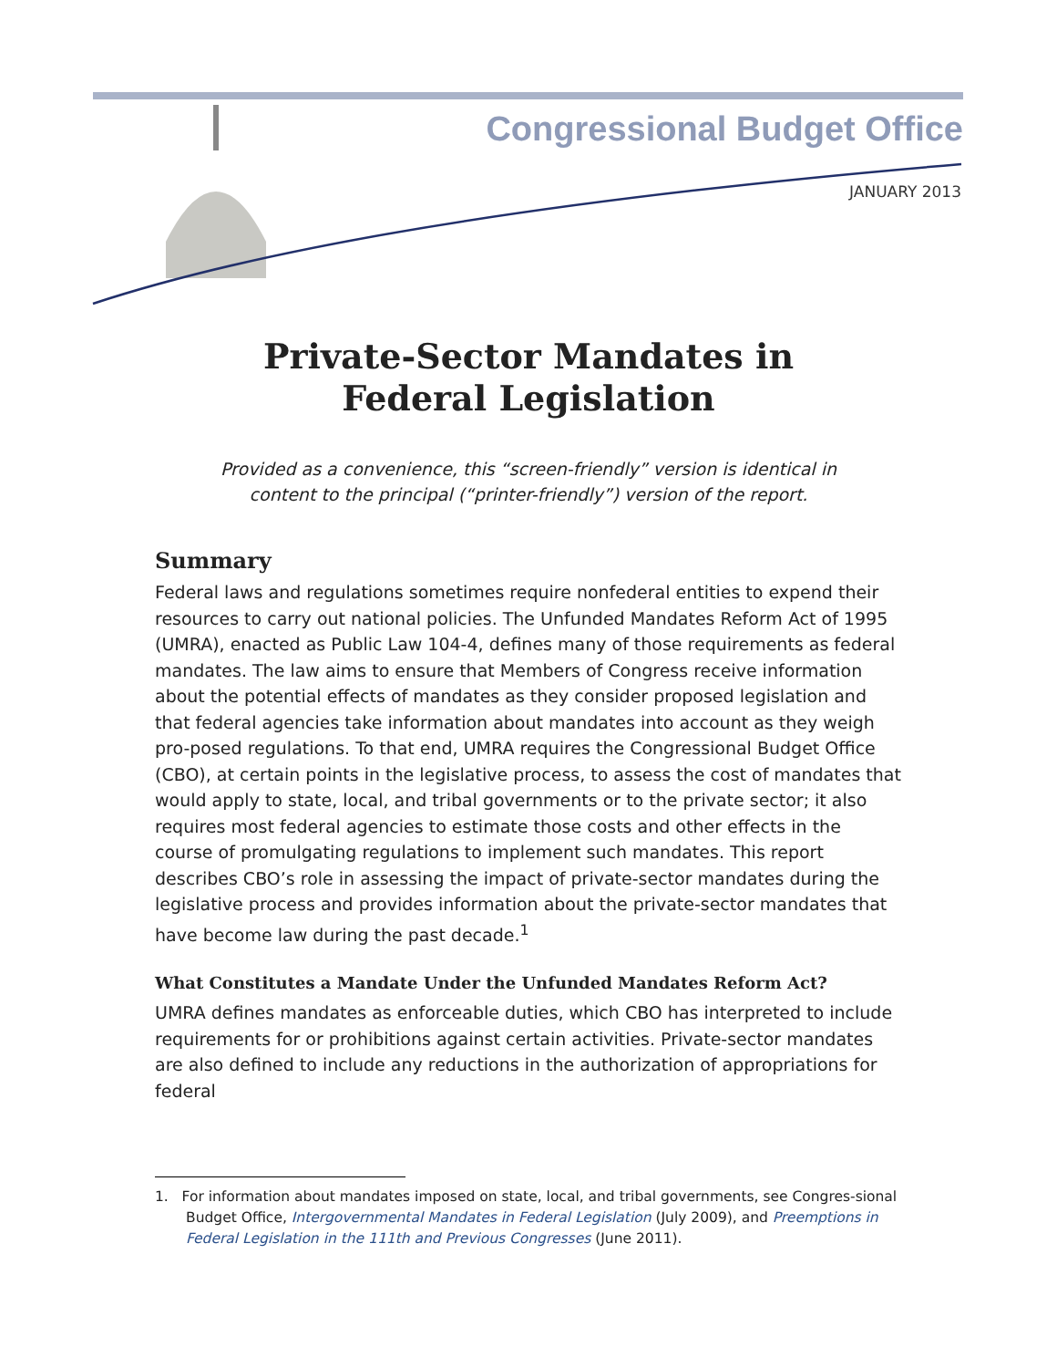Congressional Budget Office
JANUARY 2013
Private-Sector Mandates in
Federal Legislation
Provided as a convenience, this “screen-friendly” version is identical in
content to the principal (“printer-friendly”) version of the report.
Summary
Federal laws and regulations sometimes require nonfederal entities to expend their resources to carry out national policies. The Unfunded Mandates Reform Act of 1995 (UMRA), enacted as Public Law 104-4, defines many of those requirements as federal mandates. The law aims to ensure that Members of Congress receive information about the potential effects of mandates as they consider proposed legislation and that federal agencies take information about mandates into account as they weigh pro-posed regulations. To that end, UMRA requires the Congressional Budget Office (CBO), at certain points in the legislative process, to assess the cost of mandates that would apply to state, local, and tribal governments or to the private sector; it also requires most federal agencies to estimate those costs and other effects in the course of promulgating regulations to implement such mandates. This report describes CBO’s role in assessing the impact of private-sector mandates during the legislative process and provides information about the private-sector mandates that have become law during the past decade.<sup>1</sup>
What Constitutes a Mandate Under the Unfunded Mandates Reform Act?
UMRA defines mandates as enforceable duties, which CBO has interpreted to include requirements for or prohibitions against certain activities. Private-sector mandates are also defined to include any reductions in the authorization of appropriations for federal
1. For information about mandates imposed on state, local, and tribal governments, see Congres-sional Budget Office, Intergovernmental Mandates in Federal Legislation (July 2009), and Preemptions in Federal Legislation in the 111th and Previous Congresses (June 2011).